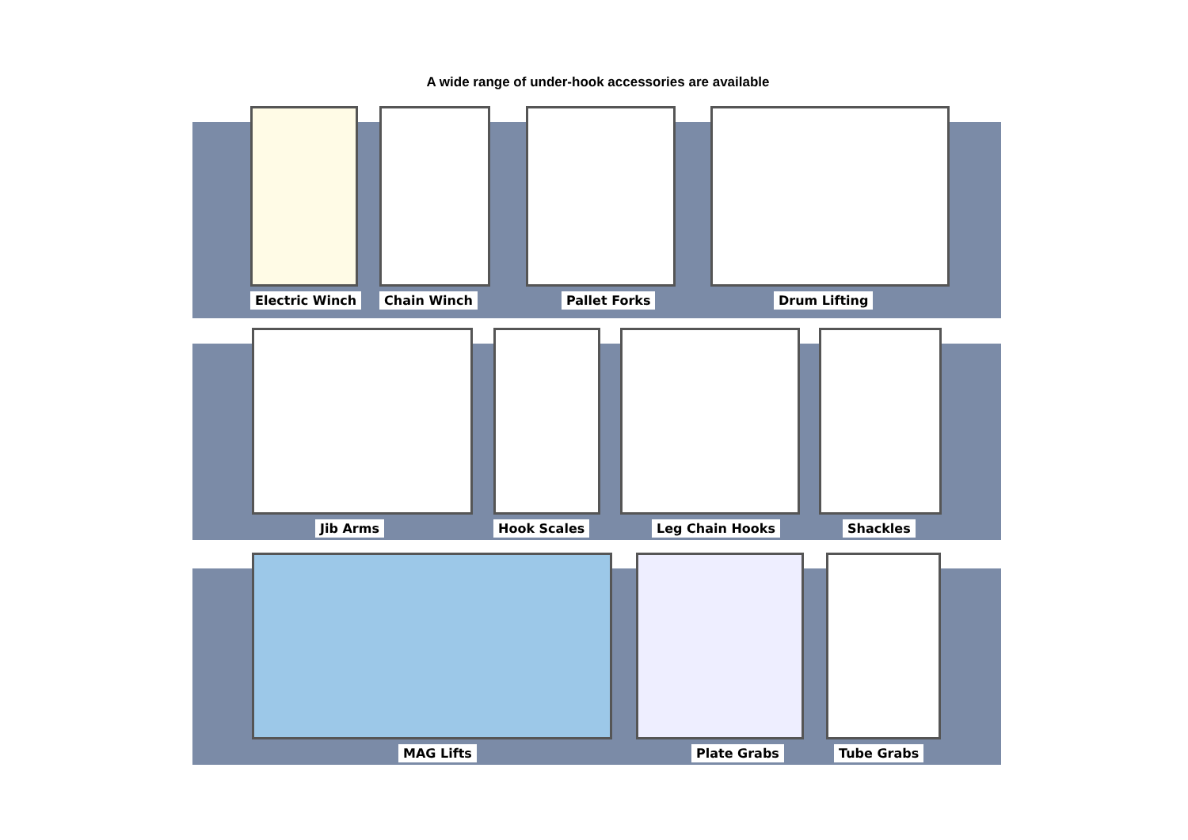A wide range of under-hook accessories are available
Electric Winch Chain Winch Pallet Forks Drum Lifting
Jib Arms Hook Scales Leg Chain Hooks Shackles
MAG Lifts Plate Grabs Tube Grabs